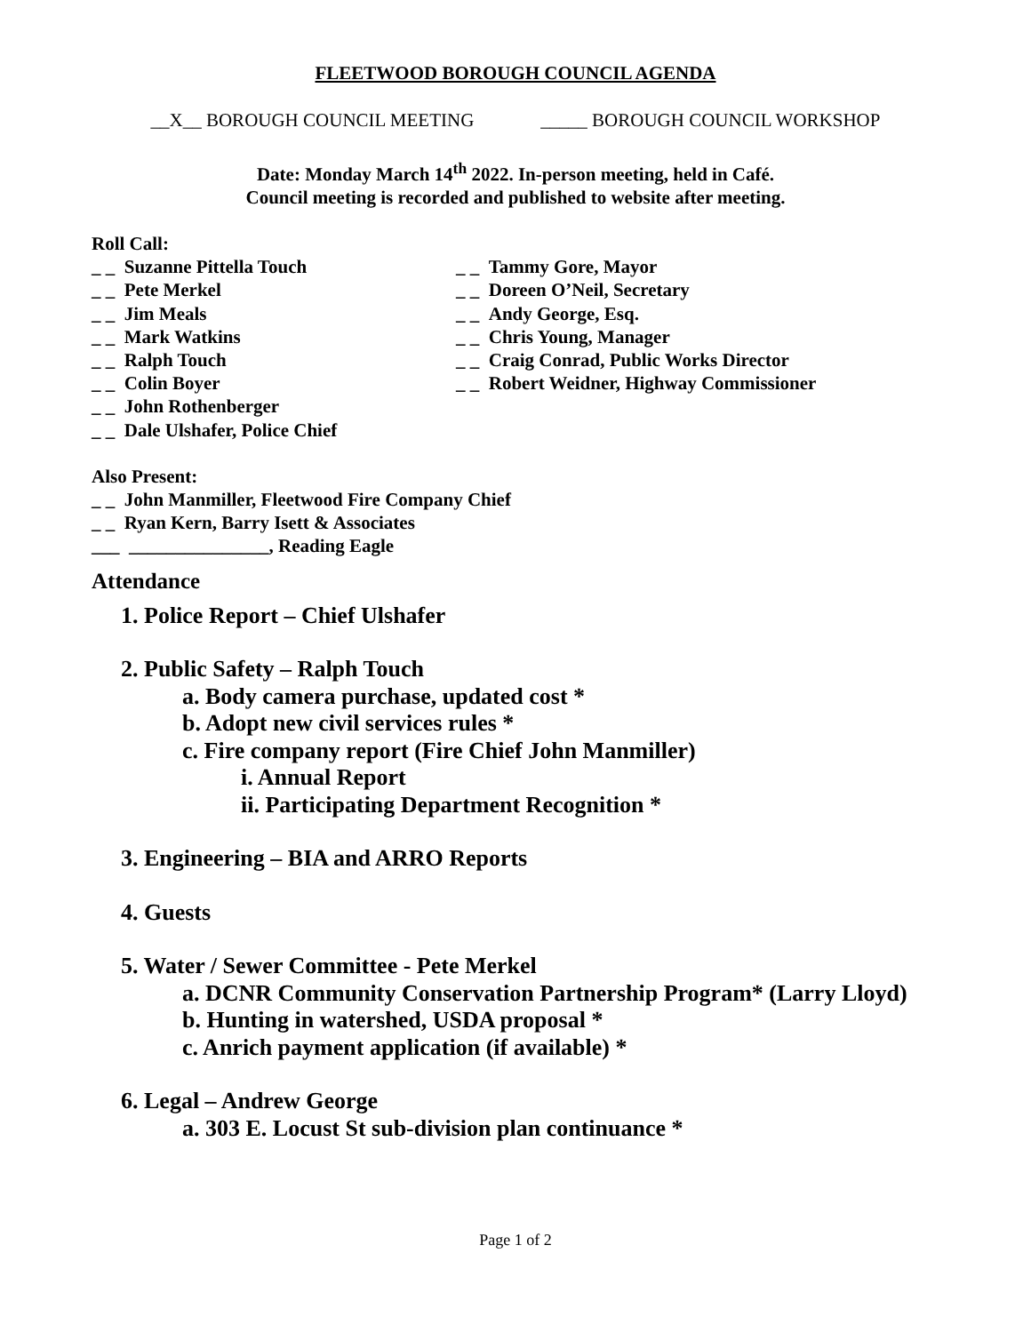FLEETWOOD BOROUGH COUNCIL AGENDA
__X__ BOROUGH COUNCIL MEETING _____ BOROUGH COUNCIL WORKSHOP
Date: Monday March 14<sup>th</sup> 2022. In-person meeting, held in Café.
Council meeting is recorded and published to website after meeting.
Roll Call:
_ _ Suzanne Pittella Touch
_ _ Pete Merkel
_ _ Jim Meals
_ _ Mark Watkins
_ _ Ralph Touch
_ _ Colin Boyer
_ _ John Rothenberger
_ _ Dale Ulshafer, Police Chief
_ _ Tammy Gore, Mayor
_ _ Doreen O’Neil, Secretary
_ _ Andy George, Esq.
_ _ Chris Young, Manager
_ _ Craig Conrad, Public Works Director
_ _ Robert Weidner, Highway Commissioner
Also Present:
_ _ John Manmiller, Fleetwood Fire Company Chief
_ _ Ryan Kern, Barry Isett & Associates
___ _______________, Reading Eagle
Attendance
1. Police Report – Chief Ulshafer
2. Public Safety – Ralph Touch
a. Body camera purchase, updated cost *
b. Adopt new civil services rules *
c. Fire company report (Fire Chief John Manmiller)
i. Annual Report
ii. Participating Department Recognition *
3. Engineering – BIA and ARRO Reports
4. Guests
5. Water / Sewer Committee - Pete Merkel
a. DCNR Community Conservation Partnership Program* (Larry Lloyd)
b. Hunting in watershed, USDA proposal *
c. Anrich payment application (if available) *
6. Legal – Andrew George
a. 303 E. Locust St sub-division plan continuance *
Page 1 of 2